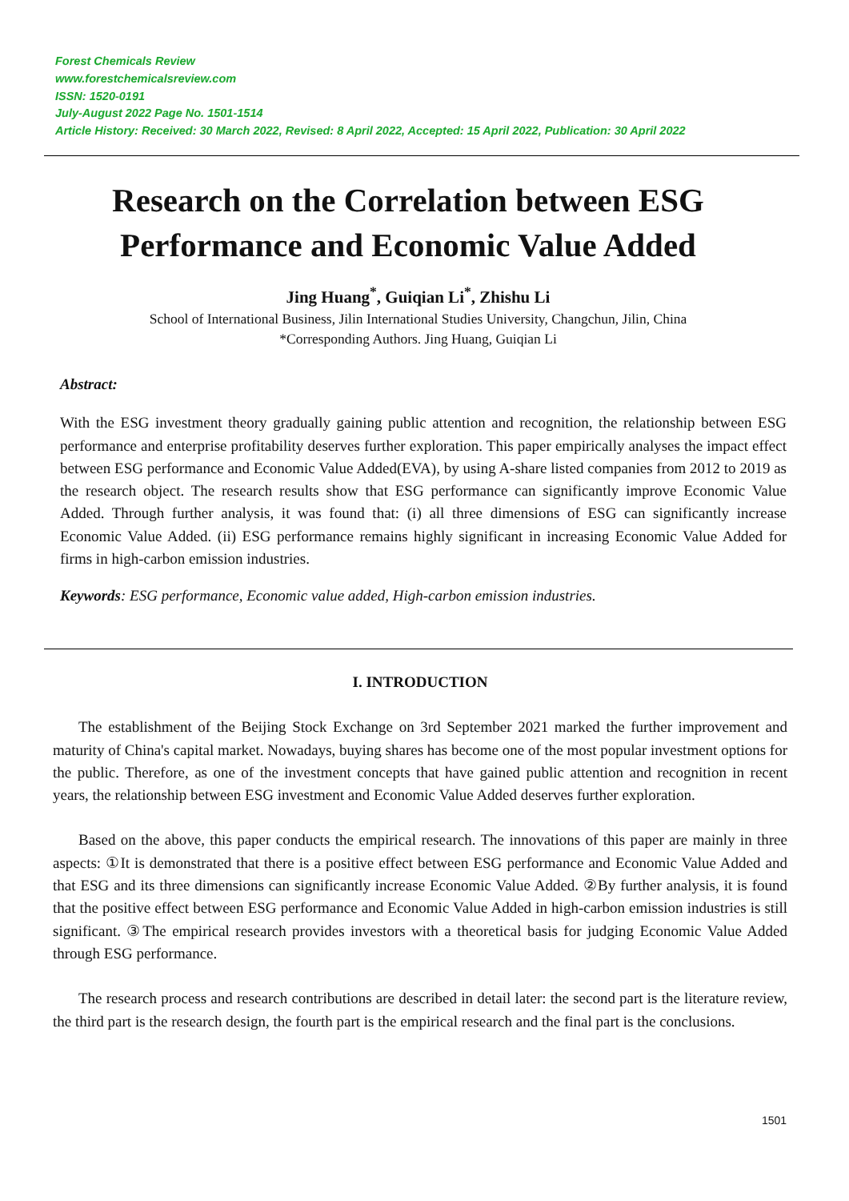Forest Chemicals Review
www.forestchemicalsreview.com
ISSN: 1520-0191
July-August 2022 Page No. 1501-1514
Article History: Received: 30 March 2022, Revised: 8 April 2022, Accepted: 15 April 2022, Publication: 30 April 2022
Research on the Correlation between ESG Performance and Economic Value Added
Jing Huang<sup>*</sup>, Guiqian Li<sup>*</sup>, Zhishu Li
School of International Business, Jilin International Studies University, Changchun, Jilin, China
*Corresponding Authors. Jing Huang, Guiqian Li
Abstract:
With the ESG investment theory gradually gaining public attention and recognition, the relationship between ESG performance and enterprise profitability deserves further exploration. This paper empirically analyses the impact effect between ESG performance and Economic Value Added(EVA), by using A-share listed companies from 2012 to 2019 as the research object. The research results show that ESG performance can significantly improve Economic Value Added. Through further analysis, it was found that: (i) all three dimensions of ESG can significantly increase Economic Value Added. (ii) ESG performance remains highly significant in increasing Economic Value Added for firms in high-carbon emission industries.
Keywords: ESG performance, Economic value added, High-carbon emission industries.
I. INTRODUCTION
The establishment of the Beijing Stock Exchange on 3rd September 2021 marked the further improvement and maturity of China's capital market. Nowadays, buying shares has become one of the most popular investment options for the public. Therefore, as one of the investment concepts that have gained public attention and recognition in recent years, the relationship between ESG investment and Economic Value Added deserves further exploration.
Based on the above, this paper conducts the empirical research. The innovations of this paper are mainly in three aspects: ①It is demonstrated that there is a positive effect between ESG performance and Economic Value Added and that ESG and its three dimensions can significantly increase Economic Value Added. ②By further analysis, it is found that the positive effect between ESG performance and Economic Value Added in high-carbon emission industries is still significant. ③The empirical research provides investors with a theoretical basis for judging Economic Value Added through ESG performance.
The research process and research contributions are described in detail later: the second part is the literature review, the third part is the research design, the fourth part is the empirical research and the final part is the conclusions.
1501